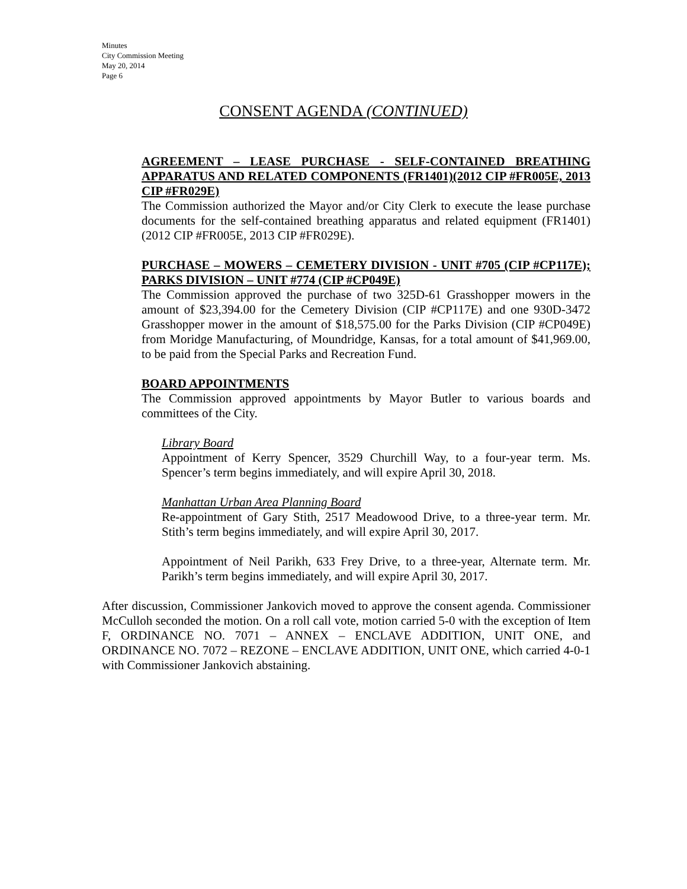Minutes
City Commission Meeting
May 20, 2014
Page 6
CONSENT AGENDA (CONTINUED)
AGREEMENT – LEASE PURCHASE - SELF-CONTAINED BREATHING APPARATUS AND RELATED COMPONENTS (FR1401)(2012 CIP #FR005E, 2013 CIP #FR029E)
The Commission authorized the Mayor and/or City Clerk to execute the lease purchase documents for the self-contained breathing apparatus and related equipment (FR1401)(2012 CIP #FR005E, 2013 CIP #FR029E).
PURCHASE – MOWERS – CEMETERY DIVISION - UNIT #705 (CIP #CP117E); PARKS DIVISION – UNIT #774 (CIP #CP049E)
The Commission approved the purchase of two 325D-61 Grasshopper mowers in the amount of $23,394.00 for the Cemetery Division (CIP #CP117E) and one 930D-3472 Grasshopper mower in the amount of $18,575.00 for the Parks Division (CIP #CP049E) from Moridge Manufacturing, of Moundridge, Kansas, for a total amount of $41,969.00, to be paid from the Special Parks and Recreation Fund.
BOARD APPOINTMENTS
The Commission approved appointments by Mayor Butler to various boards and committees of the City.
Library Board
Appointment of Kerry Spencer, 3529 Churchill Way, to a four-year term. Ms. Spencer’s term begins immediately, and will expire April 30, 2018.
Manhattan Urban Area Planning Board
Re-appointment of Gary Stith, 2517 Meadowood Drive, to a three-year term. Mr. Stith’s term begins immediately, and will expire April 30, 2017.
Appointment of Neil Parikh, 633 Frey Drive, to a three-year, Alternate term. Mr. Parikh’s term begins immediately, and will expire April 30, 2017.
After discussion, Commissioner Jankovich moved to approve the consent agenda. Commissioner McCulloh seconded the motion. On a roll call vote, motion carried 5-0 with the exception of Item F, ORDINANCE NO. 7071 – ANNEX – ENCLAVE ADDITION, UNIT ONE, and ORDINANCE NO. 7072 – REZONE – ENCLAVE ADDITION, UNIT ONE, which carried 4-0-1 with Commissioner Jankovich abstaining.